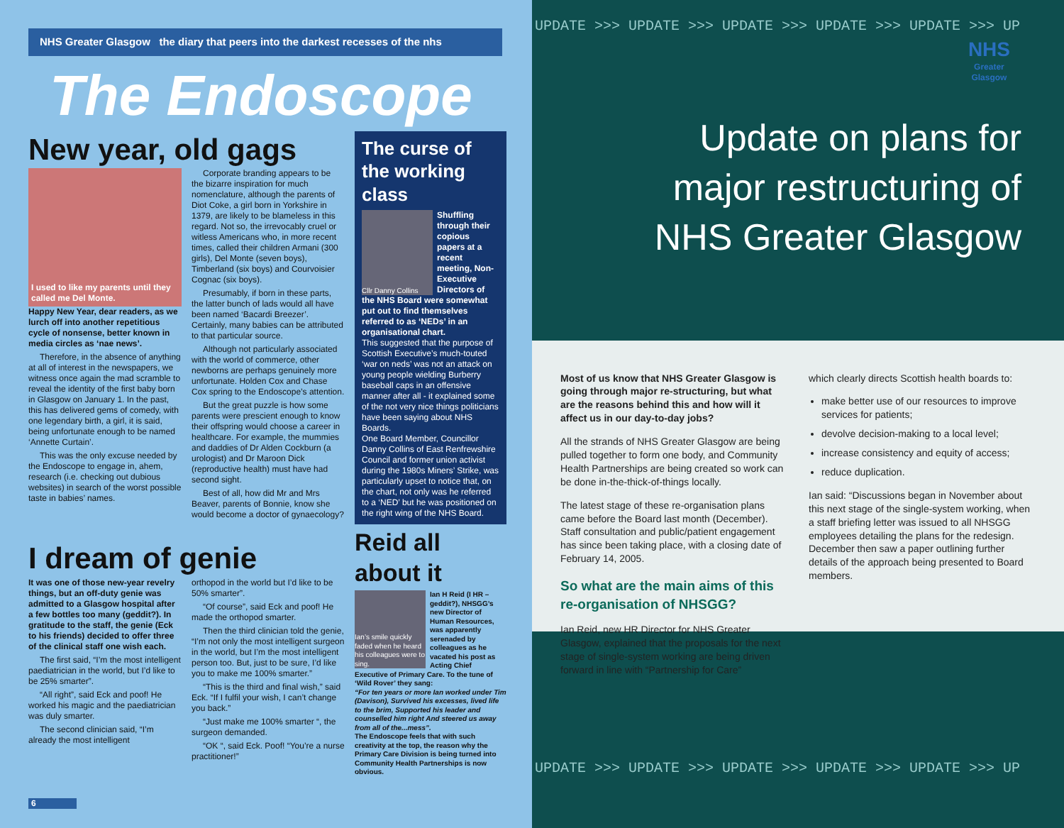NHS Greater Glasgow the diary that peers into the darkest recesses of the nhs
The Endoscope
New year, old gags
I used to like my parents until they called me Del Monte.
Happy New Year, dear readers, as we lurch off into another repetitious cycle of nonsense, better known in media circles as ‘nae news’.
Therefore, in the absence of anything at all of interest in the newspapers, we witness once again the mad scramble to reveal the identity of the first baby born in Glasgow on January 1. In the past, this has delivered gems of comedy, with one legendary birth, a girl, it is said, being unfortunate enough to be named ‘Annette Curtain’.
This was the only excuse needed by the Endoscope to engage in, ahem, research (i.e. checking out dubious websites) in search of the worst possible taste in babies’ names.
Corporate branding appears to be the bizarre inspiration for much nomenclature, although the parents of Diot Coke, a girl born in Yorkshire in 1379, are likely to be blameless in this regard. Not so, the irrevocably cruel or witless Americans who, in more recent times, called their children Armani (300 girls), Del Monte (seven boys), Timberland (six boys) and Courvoisier Cognac (six boys).
Presumably, if born in these parts, the latter bunch of lads would all have been named ‘Bacardi Breezer’. Certainly, many babies can be attributed to that particular source.
Although not particularly associated with the world of commerce, other newborns are perhaps genuinely more unfortunate. Holden Cox and Chase Cox spring to the Endoscope’s attention.
But the great puzzle is how some parents were prescient enough to know their offspring would choose a career in healthcare. For example, the mummies and daddies of Dr Alden Cockburn (a urologist) and Dr Maroon Dick (reproductive health) must have had second sight.
Best of all, how did Mr and Mrs Beaver, parents of Bonnie, know she would become a doctor of gynaecology?
I dream of genie
It was one of those new-year revelry things, but an off-duty genie was admitted to a Glasgow hospital after a few bottles too many (geddit?). In gratitude to the staff, the genie (Eck to his friends) decided to offer three of the clinical staff one wish each.
The first said, “I’m the most intelligent paediatrician in the world, but I’d like to be 25% smarter”.
“All right”, said Eck and poof! He worked his magic and the paediatrician was duly smarter.
The second clinician said, “I’m already the most intelligent
orthopod in the world but I’d like to be 50% smarter”.
“Of course”, said Eck and poof! He made the orthopod smarter.
Then the third clinician told the genie, “I’m not only the most intelligent surgeon in the world, but I’m the most intelligent person too. But, just to be sure, I’d like you to make me 100% smarter.”
“This is the third and final wish,” said Eck. “If I fulfil your wish, I can’t change you back.”
“Just make me 100% smarter “, the surgeon demanded.
“OK “, said Eck. Poof! “You’re a nurse practitioner!”
The curse of the working class
Cllr Danny Collins
Shuffling through their copious papers at a recent meeting, Non-Executive Directors of the NHS Board were somewhat put out to find themselves referred to as ‘NEDs’ in an organisational chart.
This suggested that the purpose of Scottish Executive’s much-touted ‘war on neds’ was not an attack on young people wielding Burberry baseball caps in an offensive manner after all - it explained some of the not very nice things politicians have been saying about NHS Boards.
One Board Member, Councillor Danny Collins of East Renfrewshire Council and former union activist during the 1980s Miners’ Strike, was particularly upset to notice that, on the chart, not only was he referred to a ‘NED’ but he was positioned on the right wing of the NHS Board.
Reid all about it
Ian’s smile quickly faded when he heard his colleagues were to sing.
Ian H Reid (I HR – geddit?), NHSGG’s new Director of Human Resources, was apparently serenaded by colleagues as he vacated his post as Acting Chief Executive of Primary Care. To the tune of ‘Wild Rover’ they sang:
“For ten years or more Ian worked under Tim (Davison), Survived his excesses, lived life to the brim, Supported his leader and counselled him right And steered us away from all of the...mess”.
The Endoscope feels that with such creativity at the top, the reason why the Primary Care Division is being turned into Community Health Partnerships is now obvious.
6
UPDATE >>> UPDATE >>> UPDATE >>> UPDATE >>> UPDATE >>> UP
NHS
Greater
Glasgow
Update on plans for
major restructuring of
NHS Greater Glasgow
Most of us know that NHS Greater Glasgow is going through major re-structuring, but what are the reasons behind this and how will it affect us in our day-to-day jobs?
All the strands of NHS Greater Glasgow are being pulled together to form one body, and Community Health Partnerships are being created so work can be done in-the-thick-of-things locally.
The latest stage of these re-organisation plans came before the Board last month (December). Staff consultation and public/patient engagement has since been taking place, with a closing date of February 14, 2005.
So what are the main aims of this re-organisation of NHSGG?
Ian Reid, new HR Director for NHS Greater Glasgow, explained that the proposals for the next stage of single-system working are being driven forward in line with “Partnership for Care”
which clearly directs Scottish health boards to:
make better use of our resources to improve services for patients;
devolve decision-making to a local level;
increase consistency and equity of access;
reduce duplication.
Ian said: “Discussions began in November about this next stage of the single-system working, when a staff briefing letter was issued to all NHSGG employees detailing the plans for the redesign. December then saw a paper outlining further details of the approach being presented to Board members.
UPDATE >>> UPDATE >>> UPDATE >>> UPDATE >>> UPDATE >>> UP